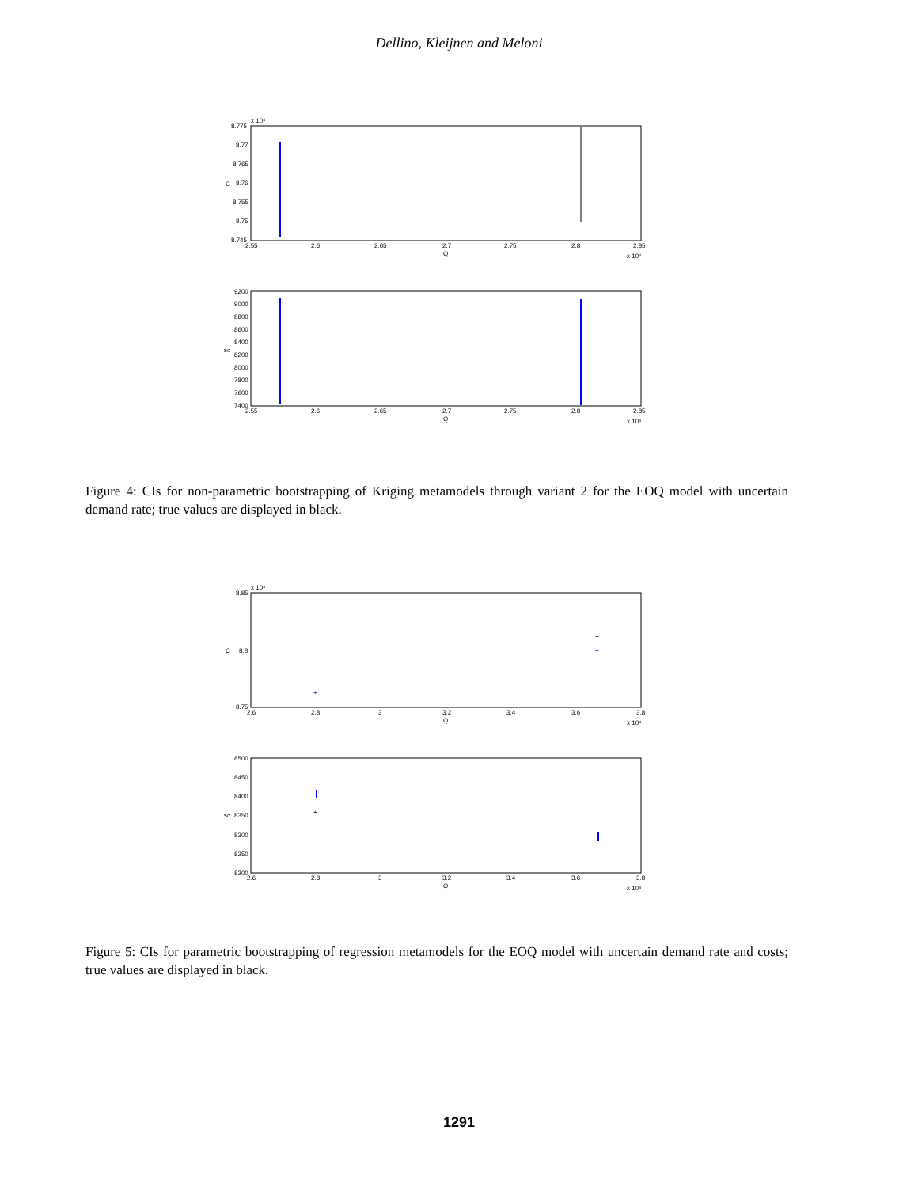Dellino, Kleijnen and Meloni
x 10⁴
8.775
8.77
8.765
8.76
8.755
8.75
8.745
C
2.55
2.6
2.65
2.7
2.75
2.8
2.85
Q
x 10⁴
9200
9000
8800
8600
8400
8200
8000
7800
7600
7400
sC
2.55
2.6
2.65
2.7
2.75
2.8
2.85
Q
x 10⁴
Figure 4: CIs for non-parametric bootstrapping of Kriging metamodels through variant 2 for the EOQ model with uncertain demand rate; true values are displayed in black.
x 10⁴
8.85
8.8
8.75
C
2.6
2.8
3
3.2
3.4
3.6
3.8
Q
x 10⁴
+
+
+
8500
8450
8400
8350
8300
8250
8200
sC
2.6
2.8
3
3.2
3.4
3.6
3.8
Q
x 10⁴
+
Figure 5: CIs for parametric bootstrapping of regression metamodels for the EOQ model with uncertain demand rate and costs; true values are displayed in black.
1291